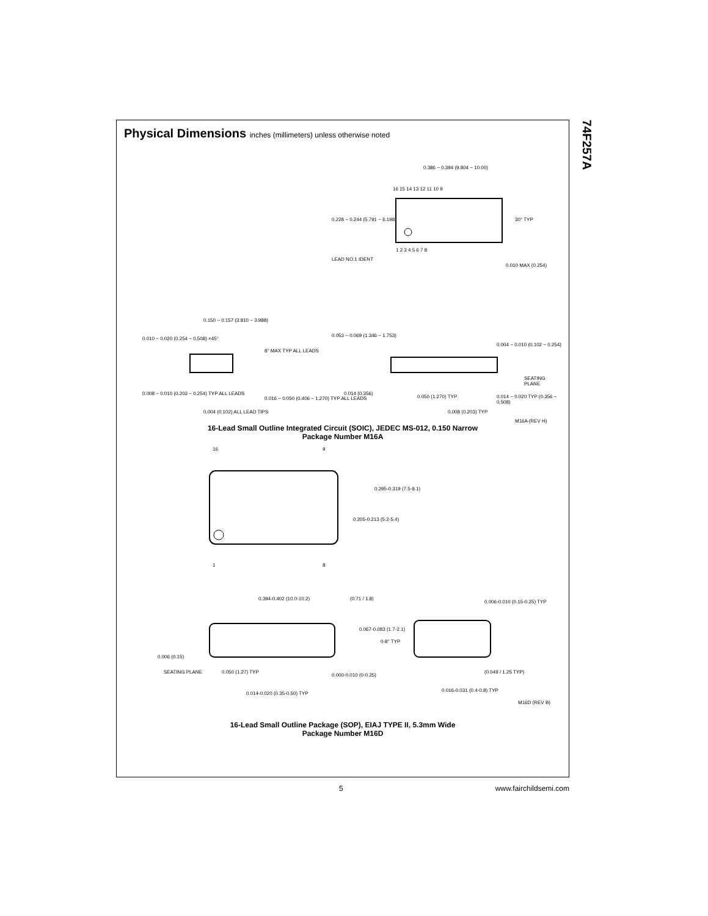74F257A
Physical Dimensions inches (millimeters) unless otherwise noted
0.386 − 0.394 (9.804 − 10.00)
16 15 14 13 12 11 10 9
0.228 − 0.244 (5.791 − 6.198) 30° TYP
1 2 3 4 5 6 7 8
LEAD NO.1 IDENT
0.010 MAX (0.254)
0.150 − 0.157 (3.810 − 3.988)
0.010 − 0.020 (0.254 − 0.508) ×45°
8° MAX TYP ALL LEADS
0.053 − 0.069 (1.346 − 1.753)
0.004 − 0.010 (0.102 − 0.254)
SEATING PLANE
0.008 − 0.010 (0.203 − 0.254) TYP ALL LEADS
0.016 − 0.050 (0.406 − 1.270) TYP ALL LEADS
0.004 (0.102) ALL LEAD TIPS
0.014 (0.356)
0.050 (1.270) TYP 0.014 − 0.020 TYP (0.356 − 0.508)
0.008 (0.203) TYP
M16A (REV H)
16-Lead Small Outline Integrated Circuit (SOIC), JEDEC MS-012, 0.150 Narrow
Package Number M16A
16 9
0.295-0.319 (7.5-8.1)
0.205-0.213 (5.2-5.4)
1 8
0.394-0.402 (10.0-10.2) (0.71 / 1.8)
0.006-0.010 (0.15-0.25) TYP
0.067-0.083 (1.7-2.1)
0-8° TYP
0.006 (0.15)
SEATING PLANE 0.050 (1.27) TYP
0.000-0.010 (0-0.25)
(0.049 / 1.25 TYP)
0.014-0.020 (0.35-0.50) TYP
0.016-0.031 (0.4-0.8) TYP
M16D (REV B)
16-Lead Small Outline Package (SOP), EIAJ TYPE II, 5.3mm Wide
Package Number M16D
5 www.fairchildsemi.com